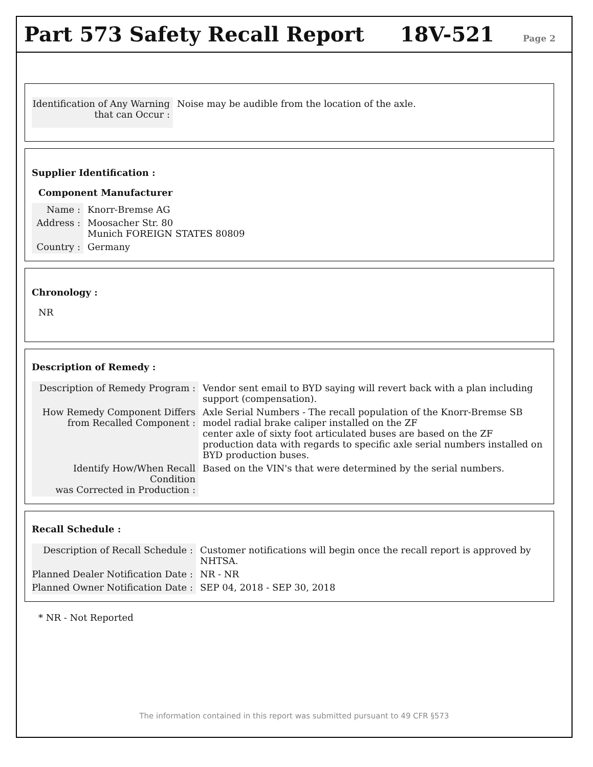Part 573 Safety Recall Report
18V-521
Page 2
| Identification of Any Warning that can Occur : | Noise may be audible from the location of the axle. |
Supplier Identification :
Component Manufacturer
| Name : | Knorr-Bremse AG |
| Address : | Moosacher Str. 80 Munich FOREIGN STATES 80809 |
| Country : | Germany |
Chronology :
NR
Description of Remedy :
| Description of Remedy Program : | Vendor sent email to BYD saying will revert back with a plan including support (compensation). |
| How Remedy Component Differs from Recalled Component : | Axle Serial Numbers - The recall population of the Knorr-Bremse SB model radial brake caliper installed on the ZF center axle of sixty foot articulated buses are based on the ZF production data with regards to specific axle serial numbers installed on BYD production buses. |
| Identify How/When Recall Condition was Corrected in Production : | Based on the VIN's that were determined by the serial numbers. |
Recall Schedule :
| Description of Recall Schedule : | Customer notifications will begin once the recall report is approved by NHTSA. |
| Planned Dealer Notification Date : | NR - NR |
| Planned Owner Notification Date : | SEP 04, 2018 - SEP 30, 2018 |
* NR - Not Reported
The information contained in this report was submitted pursuant to 49 CFR §573